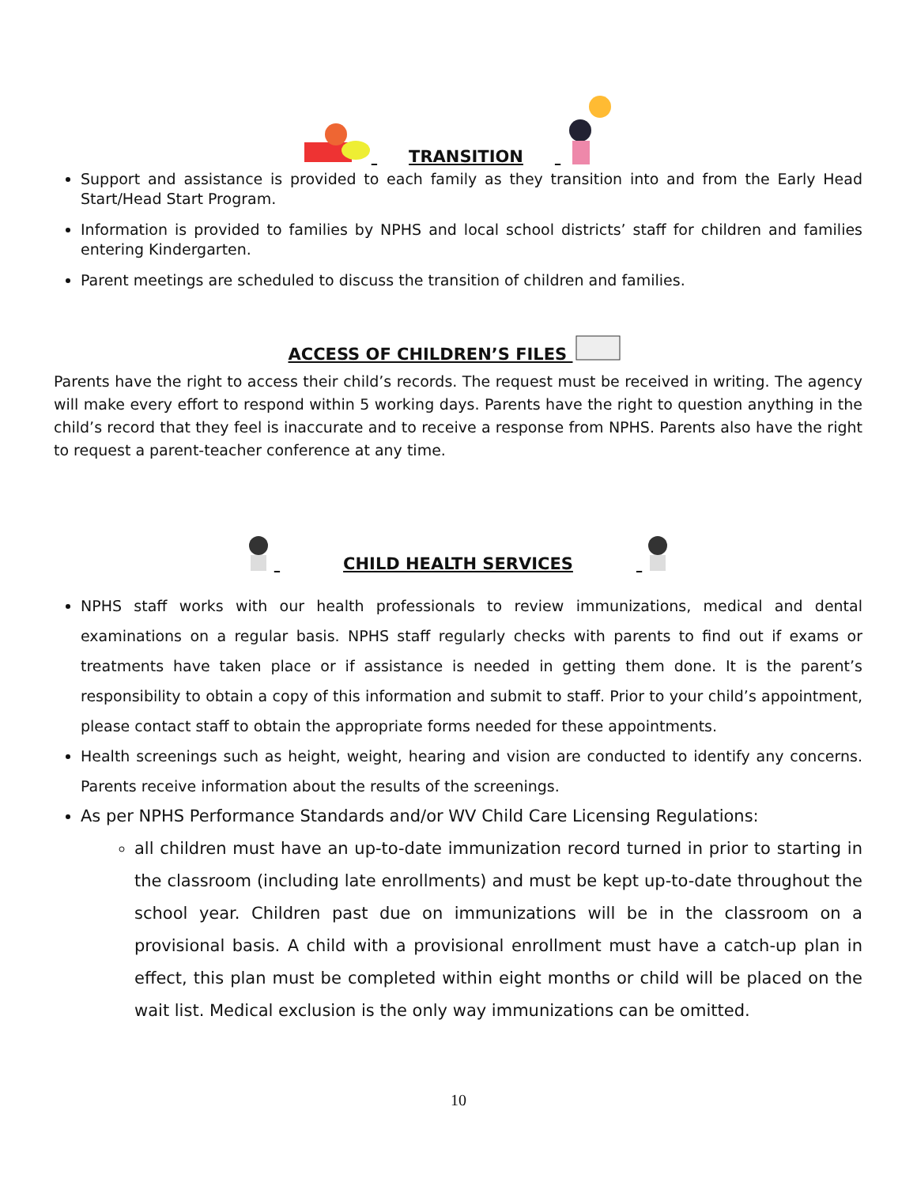TRANSITION
Support and assistance is provided to each family as they transition into and from the Early Head Start/Head Start Program.
Information is provided to families by NPHS and local school districts’ staff for children and families entering Kindergarten.
Parent meetings are scheduled to discuss the transition of children and families.
ACCESS OF CHILDREN’S FILES
Parents have the right to access their child’s records. The request must be received in writing. The agency will make every effort to respond within 5 working days. Parents have the right to question anything in the child’s record that they feel is inaccurate and to receive a response from NPHS. Parents also have the right to request a parent-teacher conference at any time.
CHILD HEALTH SERVICES
NPHS staff works with our health professionals to review immunizations, medical and dental examinations on a regular basis. NPHS staff regularly checks with parents to find out if exams or treatments have taken place or if assistance is needed in getting them done. It is the parent’s responsibility to obtain a copy of this information and submit to staff. Prior to your child’s appointment, please contact staff to obtain the appropriate forms needed for these appointments.
Health screenings such as height, weight, hearing and vision are conducted to identify any concerns. Parents receive information about the results of the screenings.
As per NPHS Performance Standards and/or WV Child Care Licensing Regulations:
all children must have an up-to-date immunization record turned in prior to starting in the classroom (including late enrollments) and must be kept up-to-date throughout the school year. Children past due on immunizations will be in the classroom on a provisional basis. A child with a provisional enrollment must have a catch-up plan in effect, this plan must be completed within eight months or child will be placed on the wait list. Medical exclusion is the only way immunizations can be omitted.
10